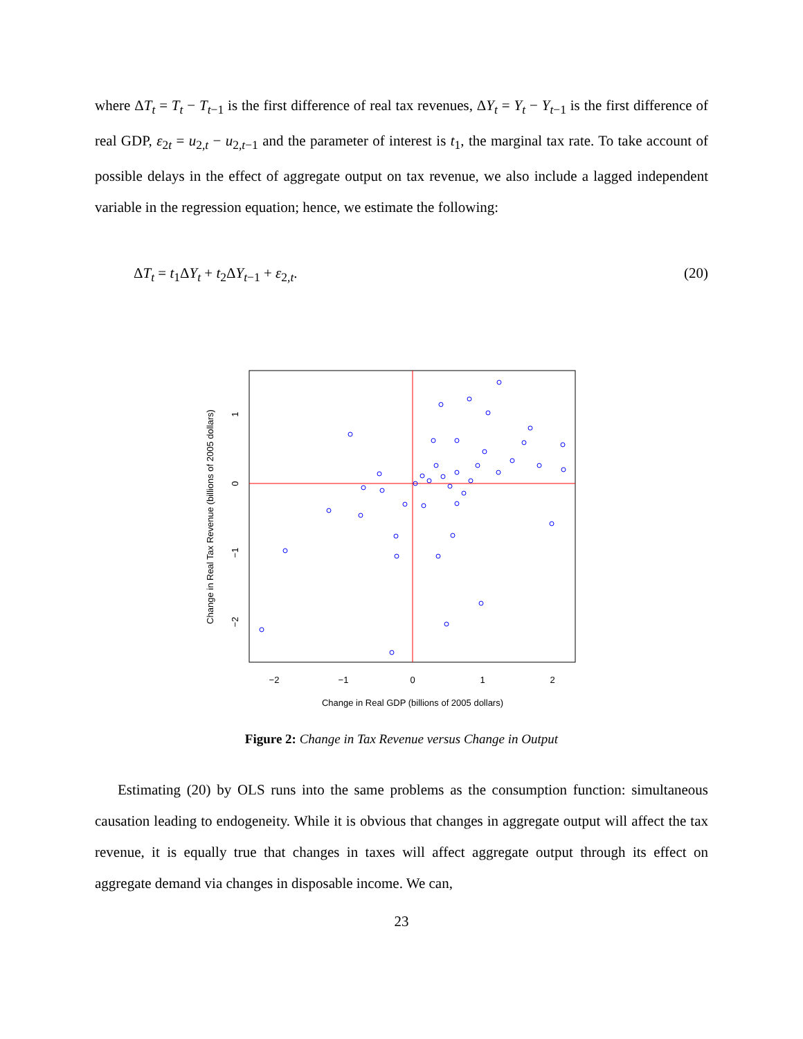where ΔT<sub>t</sub> = T<sub>t</sub> − T<sub>t−1</sub> is the first difference of real tax revenues, ΔY<sub>t</sub> = Y<sub>t</sub> − Y<sub>t−1</sub> is the first difference of real GDP, ε<sub>2t</sub> = u<sub>2,t</sub> − u<sub>2,t−1</sub> and the parameter of interest is t<sub>1</sub>, the marginal tax rate. To take account of possible delays in the effect of aggregate output on tax revenue, we also include a lagged independent variable in the regression equation; hence, we estimate the following:
ΔT<sub>t</sub> = t<sub>1</sub>ΔY<sub>t</sub> + t<sub>2</sub>ΔY<sub>t−1</sub> + ε<sub>2,t</sub>. (20)
−2
−1
0
1
2
1
0
−1
−2
Change in Real GDP (billions of 2005 dollars)
Change in Real Tax Revenue (billions of 2005 dollars)
Figure 2: Change in Tax Revenue versus Change in Output
Estimating (20) by OLS runs into the same problems as the consumption function: simultaneous causation leading to endogeneity. While it is obvious that changes in aggregate output will affect the tax revenue, it is equally true that changes in taxes will affect aggregate output through its effect on aggregate demand via changes in disposable income. We can,
23